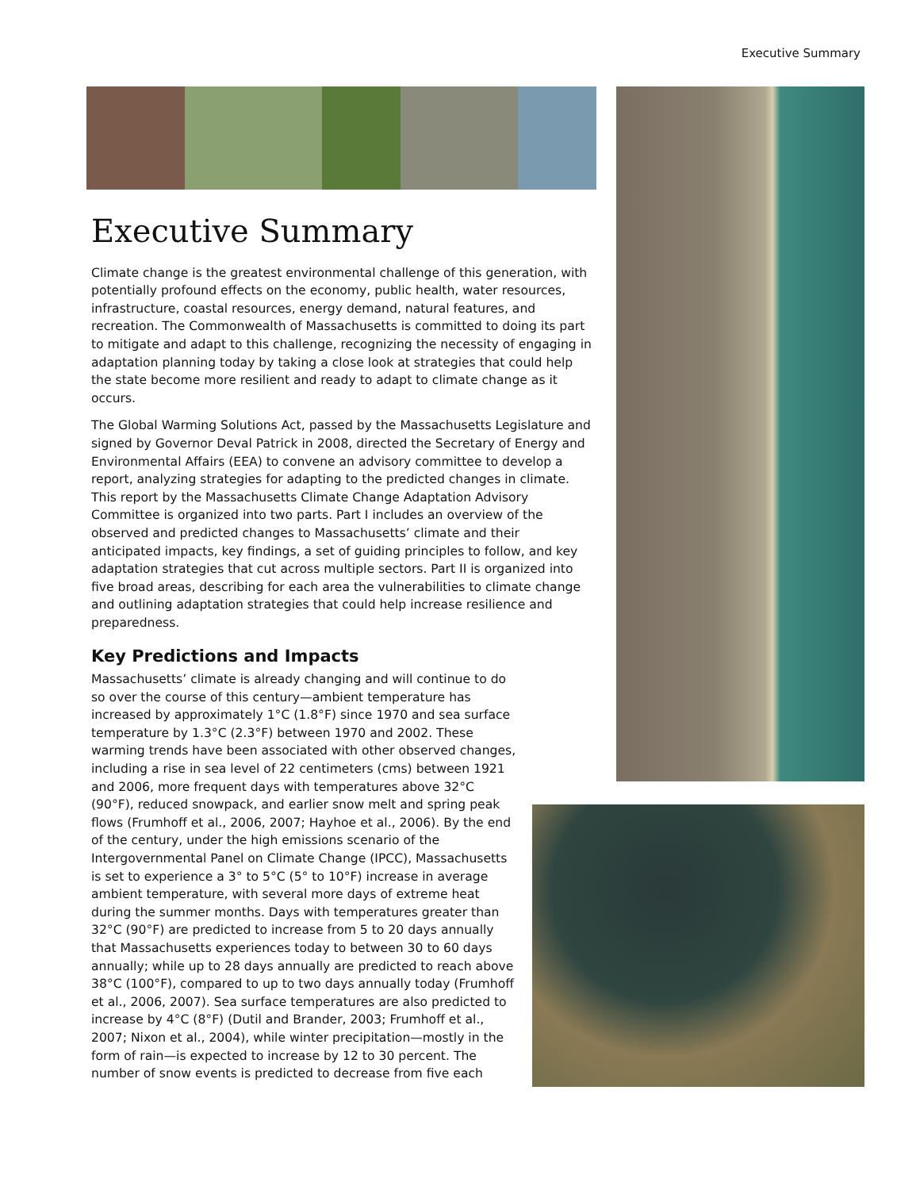Executive Summary
Executive Summary
Climate change is the greatest environmental challenge of this generation, with potentially profound effects on the economy, public health, water resources, infrastructure, coastal resources, energy demand, natural features, and recreation. The Commonwealth of Massachusetts is committed to doing its part to mitigate and adapt to this challenge, recognizing the necessity of engaging in adaptation planning today by taking a close look at strategies that could help the state become more resilient and ready to adapt to climate change as it occurs.
The Global Warming Solutions Act, passed by the Massachusetts Legislature and signed by Governor Deval Patrick in 2008, directed the Secretary of Energy and Environmental Affairs (EEA) to convene an advisory committee to develop a report, analyzing strategies for adapting to the predicted changes in climate. This report by the Massachusetts Climate Change Adaptation Advisory Committee is organized into two parts. Part I includes an overview of the observed and predicted changes to Massachusetts’ climate and their anticipated impacts, key findings, a set of guiding principles to follow, and key adaptation strategies that cut across multiple sectors. Part II is organized into five broad areas, describing for each area the vulnerabilities to climate change and outlining adaptation strategies that could help increase resilience and preparedness.
Key Predictions and Impacts
Massachusetts’ climate is already changing and will continue to do so over the course of this century—ambient temperature has increased by approximately 1°C (1.8°F) since 1970 and sea surface temperature by 1.3°C (2.3°F) between 1970 and 2002. These warming trends have been associated with other observed changes, including a rise in sea level of 22 centimeters (cms) between 1921 and 2006, more frequent days with temperatures above 32°C (90°F), reduced snowpack, and earlier snow melt and spring peak flows (Frumhoff et al., 2006, 2007; Hayhoe et al., 2006). By the end of the century, under the high emissions scenario of the Intergovernmental Panel on Climate Change (IPCC), Massachusetts is set to experience a 3° to 5°C (5° to 10°F) increase in average ambient temperature, with several more days of extreme heat during the summer months. Days with temperatures greater than 32°C (90°F) are predicted to increase from 5 to 20 days annually that Massachusetts experiences today to between 30 to 60 days annually; while up to 28 days annually are predicted to reach above 38°C (100°F), compared to up to two days annually today (Frumhoff et al., 2006, 2007). Sea surface temperatures are also predicted to increase by 4°C (8°F) (Dutil and Brander, 2003; Frumhoff et al., 2007; Nixon et al., 2004), while winter precipitation—mostly in the form of rain—is expected to increase by 12 to 30 percent. The number of snow events is predicted to decrease from five each